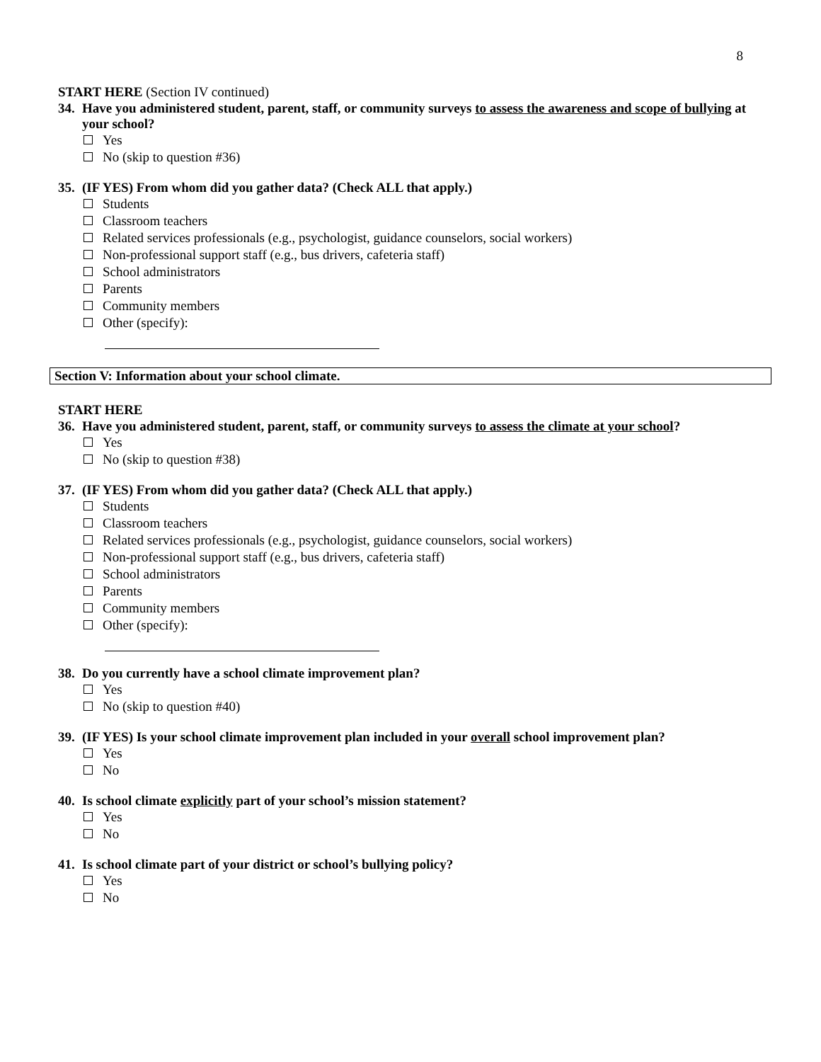8
START HERE (Section IV continued)
34. Have you administered student, parent, staff, or community surveys to assess the awareness and scope of bullying at your school?
Yes
No (skip to question #36)
35. (IF YES) From whom did you gather data? (Check ALL that apply.)
Students
Classroom teachers
Related services professionals (e.g., psychologist, guidance counselors, social workers)
Non-professional support staff (e.g., bus drivers, cafeteria staff)
School administrators
Parents
Community members
Other (specify):
Section V: Information about your school climate.
START HERE
36. Have you administered student, parent, staff, or community surveys to assess the climate at your school?
Yes
No (skip to question #38)
37. (IF YES) From whom did you gather data? (Check ALL that apply.)
Students
Classroom teachers
Related services professionals (e.g., psychologist, guidance counselors, social workers)
Non-professional support staff (e.g., bus drivers, cafeteria staff)
School administrators
Parents
Community members
Other (specify):
38. Do you currently have a school climate improvement plan?
Yes
No (skip to question #40)
39. (IF YES) Is your school climate improvement plan included in your overall school improvement plan?
Yes
No
40. Is school climate explicitly part of your school’s mission statement?
Yes
No
41. Is school climate part of your district or school’s bullying policy?
Yes
No